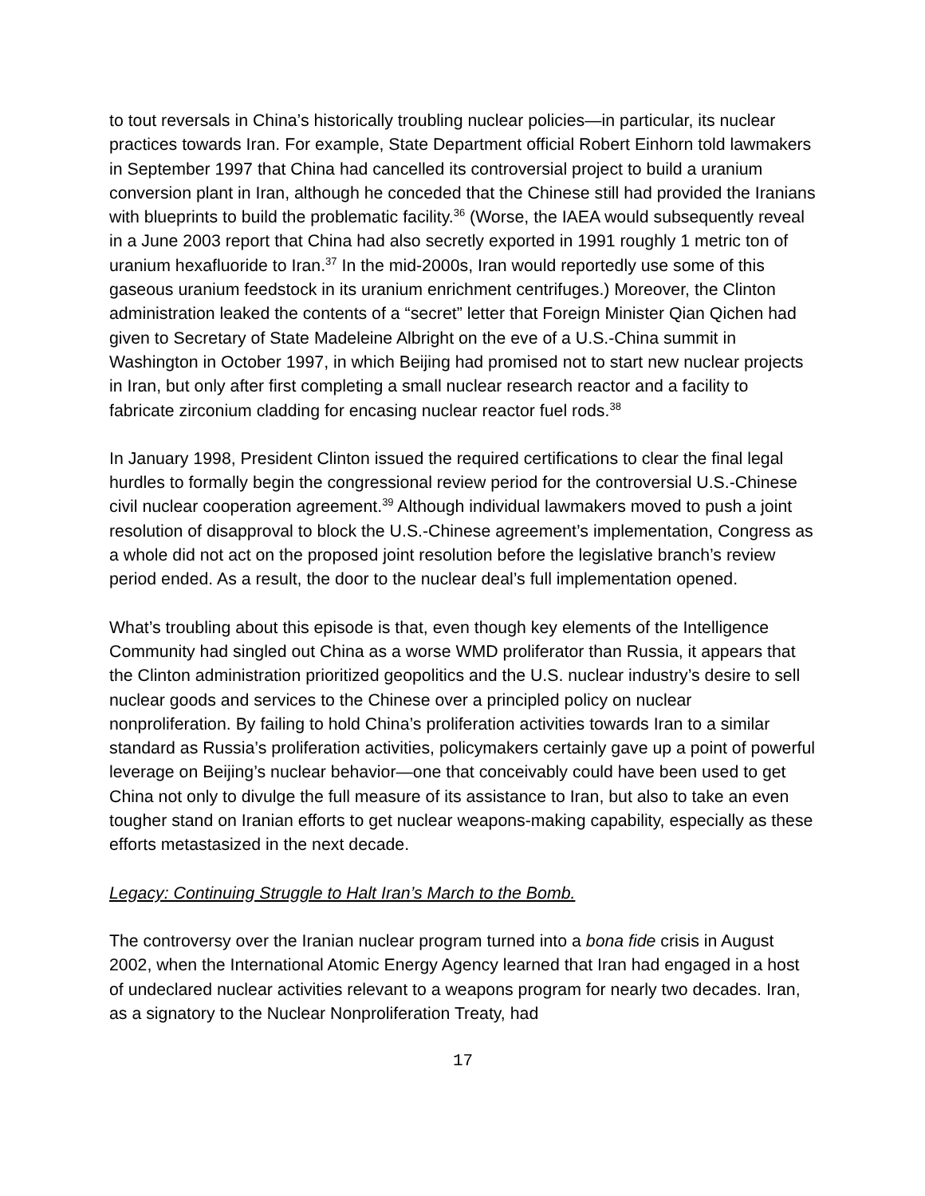to tout reversals in China’s historically troubling nuclear policies—in particular, its nuclear practices towards Iran. For example, State Department official Robert Einhorn told lawmakers in September 1997 that China had cancelled its controversial project to build a uranium conversion plant in Iran, although he conceded that the Chinese still had provided the Iranians with blueprints to build the problematic facility.<sup>36</sup> (Worse, the IAEA would subsequently reveal in a June 2003 report that China had also secretly exported in 1991 roughly 1 metric ton of uranium hexafluoride to Iran.<sup>37</sup> In the mid-2000s, Iran would reportedly use some of this gaseous uranium feedstock in its uranium enrichment centrifuges.) Moreover, the Clinton administration leaked the contents of a “secret” letter that Foreign Minister Qian Qichen had given to Secretary of State Madeleine Albright on the eve of a U.S.-China summit in Washington in October 1997, in which Beijing had promised not to start new nuclear projects in Iran, but only after first completing a small nuclear research reactor and a facility to fabricate zirconium cladding for encasing nuclear reactor fuel rods.<sup>38</sup>
In January 1998, President Clinton issued the required certifications to clear the final legal hurdles to formally begin the congressional review period for the controversial U.S.-Chinese civil nuclear cooperation agreement.<sup>39</sup> Although individual lawmakers moved to push a joint resolution of disapproval to block the U.S.-Chinese agreement’s implementation, Congress as a whole did not act on the proposed joint resolution before the legislative branch’s review period ended. As a result, the door to the nuclear deal’s full implementation opened.
What’s troubling about this episode is that, even though key elements of the Intelligence Community had singled out China as a worse WMD proliferator than Russia, it appears that the Clinton administration prioritized geopolitics and the U.S. nuclear industry’s desire to sell nuclear goods and services to the Chinese over a principled policy on nuclear nonproliferation. By failing to hold China’s proliferation activities towards Iran to a similar standard as Russia’s proliferation activities, policymakers certainly gave up a point of powerful leverage on Beijing’s nuclear behavior—one that conceivably could have been used to get China not only to divulge the full measure of its assistance to Iran, but also to take an even tougher stand on Iranian efforts to get nuclear weapons-making capability, especially as these efforts metastasized in the next decade.
Legacy: Continuing Struggle to Halt Iran’s March to the Bomb.
The controversy over the Iranian nuclear program turned into a bona fide crisis in August 2002, when the International Atomic Energy Agency learned that Iran had engaged in a host of undeclared nuclear activities relevant to a weapons program for nearly two decades. Iran, as a signatory to the Nuclear Nonproliferation Treaty, had
17